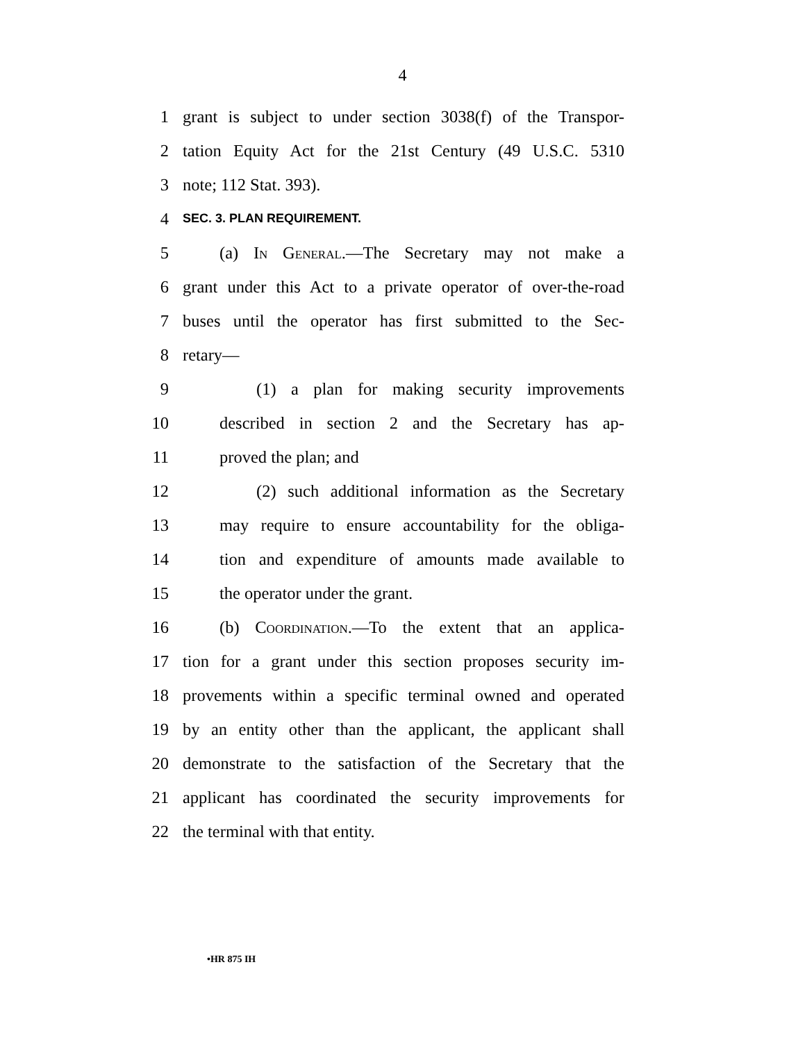4
1 grant is subject to under section 3038(f) of the Transpor-
2 tation Equity Act for the 21st Century (49 U.S.C. 5310
3 note; 112 Stat. 393).
4 SEC. 3. PLAN REQUIREMENT.
5 (a) In General.—The Secretary may not make a
6 grant under this Act to a private operator of over-the-road
7 buses until the operator has first submitted to the Sec-
8 retary—
9 (1) a plan for making security improvements
10 described in section 2 and the Secretary has ap-
11 proved the plan; and
12 (2) such additional information as the Secretary
13 may require to ensure accountability for the obliga-
14 tion and expenditure of amounts made available to
15 the operator under the grant.
16 (b) Coordination.—To the extent that an applica-
17 tion for a grant under this section proposes security im-
18 provements within a specific terminal owned and operated
19 by an entity other than the applicant, the applicant shall
20 demonstrate to the satisfaction of the Secretary that the
21 applicant has coordinated the security improvements for
22 the terminal with that entity.
•HR 875 IH